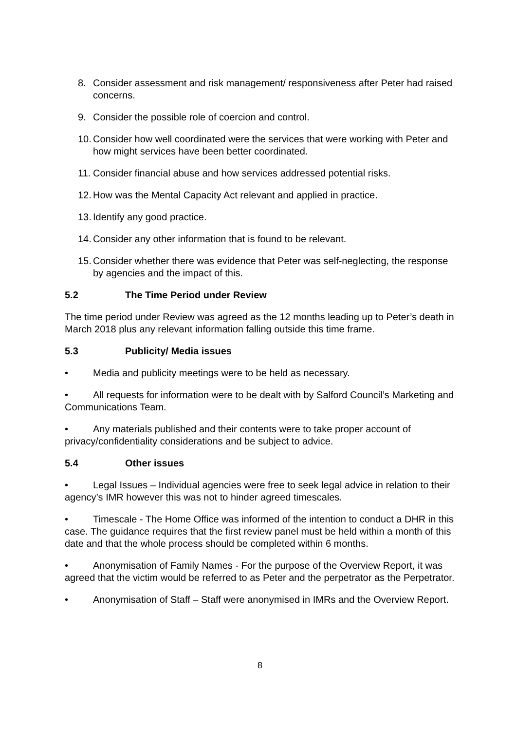8. Consider assessment and risk management/ responsiveness after Peter had raised concerns.
9. Consider the possible role of coercion and control.
10. Consider how well coordinated were the services that were working with Peter and how might services have been better coordinated.
11. Consider financial abuse and how services addressed potential risks.
12. How was the Mental Capacity Act relevant and applied in practice.
13. Identify any good practice.
14. Consider any other information that is found to be relevant.
15. Consider whether there was evidence that Peter was self-neglecting, the response by agencies and the impact of this.
5.2 The Time Period under Review
The time period under Review was agreed as the 12 months leading up to Peter’s death in March 2018 plus any relevant information falling outside this time frame.
5.3 Publicity/ Media issues
• Media and publicity meetings were to be held as necessary.
• All requests for information were to be dealt with by Salford Council’s Marketing and Communications Team.
• Any materials published and their contents were to take proper account of privacy/confidentiality considerations and be subject to advice.
5.4 Other issues
• Legal Issues – Individual agencies were free to seek legal advice in relation to their agency’s IMR however this was not to hinder agreed timescales.
• Timescale - The Home Office was informed of the intention to conduct a DHR in this case. The guidance requires that the first review panel must be held within a month of this date and that the whole process should be completed within 6 months.
• Anonymisation of Family Names - For the purpose of the Overview Report, it was agreed that the victim would be referred to as Peter and the perpetrator as the Perpetrator.
• Anonymisation of Staff – Staff were anonymised in IMRs and the Overview Report.
8